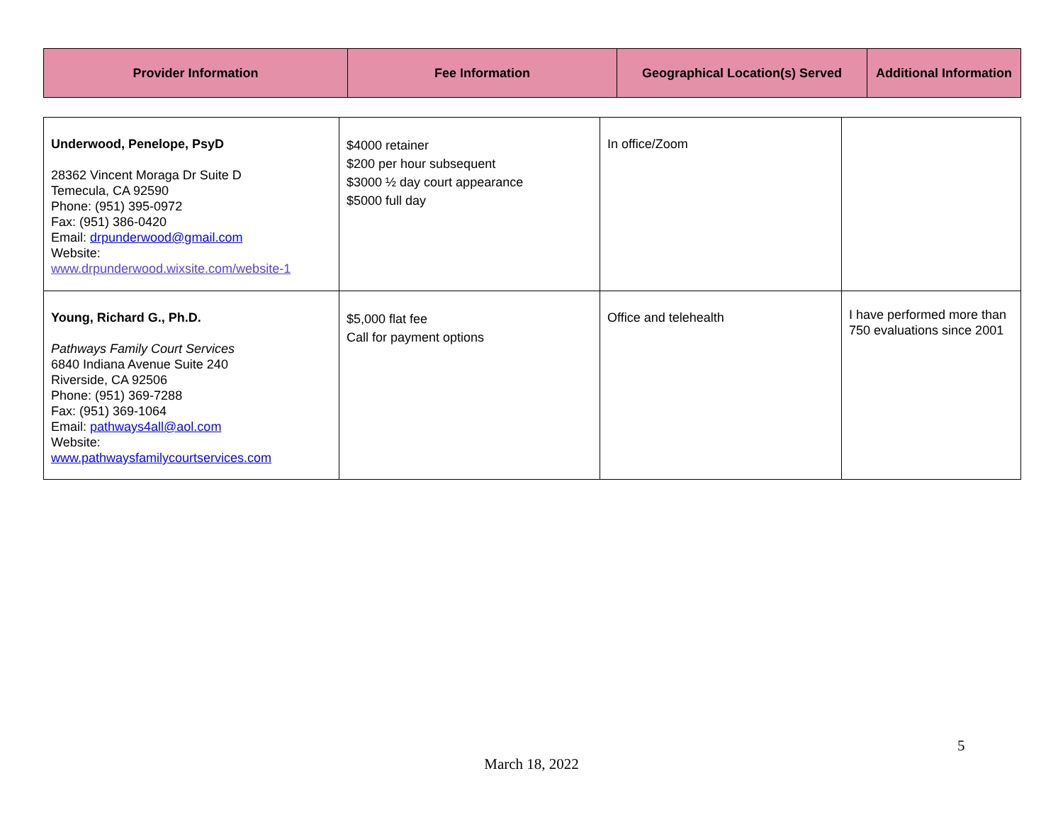| Provider Information | Fee Information | Geographical Location(s) Served | Additional Information |
| --- | --- | --- | --- |
| Underwood, Penelope, PsyD 28362 Vincent Moraga Dr Suite D Temecula, CA 92590 Phone: (951) 395-0972 Fax: (951) 386-0420 Email: drpunderwood@gmail.com Website: www.drpunderwood.wixsite.com/website-1 | $4000 retainer $200 per hour subsequent $3000 ½ day court appearance $5000 full day | In office/Zoom | |
| Young, Richard G., Ph.D. Pathways Family Court Services 6840 Indiana Avenue Suite 240 Riverside, CA 92506 Phone: (951) 369-7288 Fax: (951) 369-1064 Email: pathways4all@aol.com Website: www.pathwaysfamilycourtservices.com | $5,000 flat fee Call for payment options | Office and telehealth | I have performed more than 750 evaluations since 2001 |
5
March 18, 2022